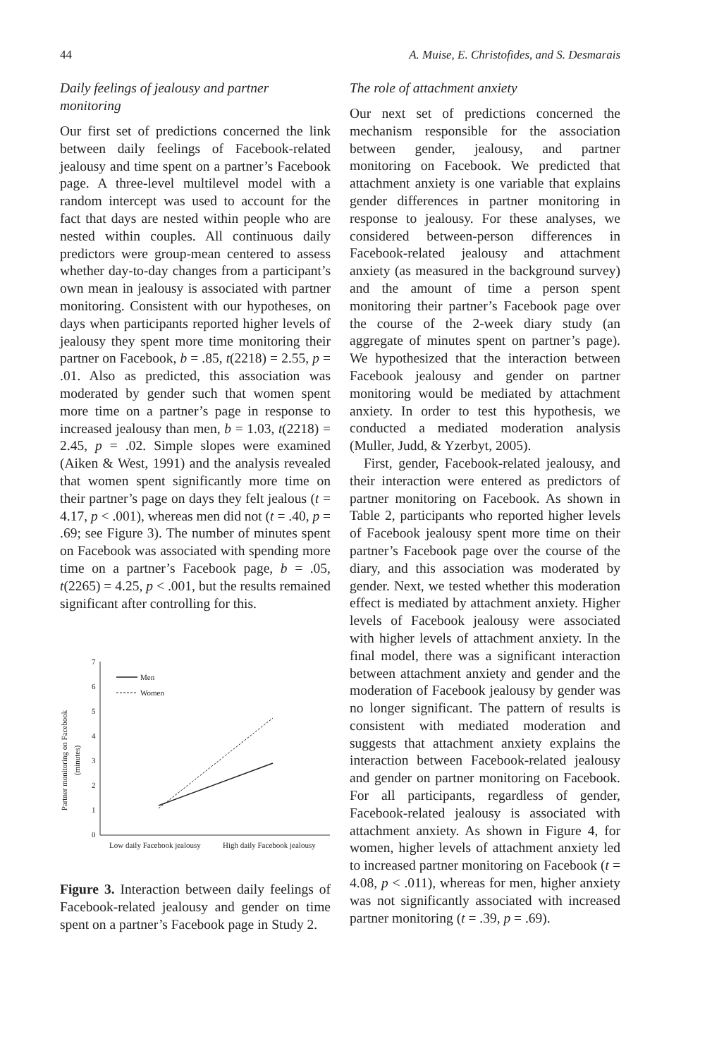44 A. Muise, E. Christofides, and S. Desmarais
Daily feelings of jealousy and partner monitoring
Our first set of predictions concerned the link between daily feelings of Facebook-related jealousy and time spent on a partner’s Facebook page. A three-level multilevel model with a random intercept was used to account for the fact that days are nested within people who are nested within couples. All continuous daily predictors were group-mean centered to assess whether day-to-day changes from a participant’s own mean in jealousy is associated with partner monitoring. Consistent with our hypotheses, on days when participants reported higher levels of jealousy they spent more time monitoring their partner on Facebook, b = .85, t(2218) = 2.55, p = .01. Also as predicted, this association was moderated by gender such that women spent more time on a partner’s page in response to increased jealousy than men, b = 1.03, t(2218) = 2.45, p = .02. Simple slopes were examined (Aiken & West, 1991) and the analysis revealed that women spent significantly more time on their partner’s page on days they felt jealous (t = 4.17, p < .001), whereas men did not (t = .40, p = .69; see Figure 3). The number of minutes spent on Facebook was associated with spending more time on a partner’s Facebook page, b = .05, t(2265) = 4.25, p < .001, but the results remained significant after controlling for this.
Partner monitoring on Facebook
(minutes)
7
6
5
4
3
2
1
0
Men
Women
Low daily Facebook jealousy
High daily Facebook jealousy
Figure 3. Interaction between daily feelings of Facebook-related jealousy and gender on time spent on a partner’s Facebook page in Study 2.
The role of attachment anxiety
Our next set of predictions concerned the mechanism responsible for the association between gender, jealousy, and partner monitoring on Facebook. We predicted that attachment anxiety is one variable that explains gender differences in partner monitoring in response to jealousy. For these analyses, we considered between-person differences in Facebook-related jealousy and attachment anxiety (as measured in the background survey) and the amount of time a person spent monitoring their partner’s Facebook page over the course of the 2-week diary study (an aggregate of minutes spent on partner’s page). We hypothesized that the interaction between Facebook jealousy and gender on partner monitoring would be mediated by attachment anxiety. In order to test this hypothesis, we conducted a mediated moderation analysis (Muller, Judd, & Yzerbyt, 2005).
First, gender, Facebook-related jealousy, and their interaction were entered as predictors of partner monitoring on Facebook. As shown in Table 2, participants who reported higher levels of Facebook jealousy spent more time on their partner’s Facebook page over the course of the diary, and this association was moderated by gender. Next, we tested whether this moderation effect is mediated by attachment anxiety. Higher levels of Facebook jealousy were associated with higher levels of attachment anxiety. In the final model, there was a significant interaction between attachment anxiety and gender and the moderation of Facebook jealousy by gender was no longer significant. The pattern of results is consistent with mediated moderation and suggests that attachment anxiety explains the interaction between Facebook-related jealousy and gender on partner monitoring on Facebook. For all participants, regardless of gender, Facebook-related jealousy is associated with attachment anxiety. As shown in Figure 4, for women, higher levels of attachment anxiety led to increased partner monitoring on Facebook (t = 4.08, p < .011), whereas for men, higher anxiety was not significantly associated with increased partner monitoring (t = .39, p = .69).